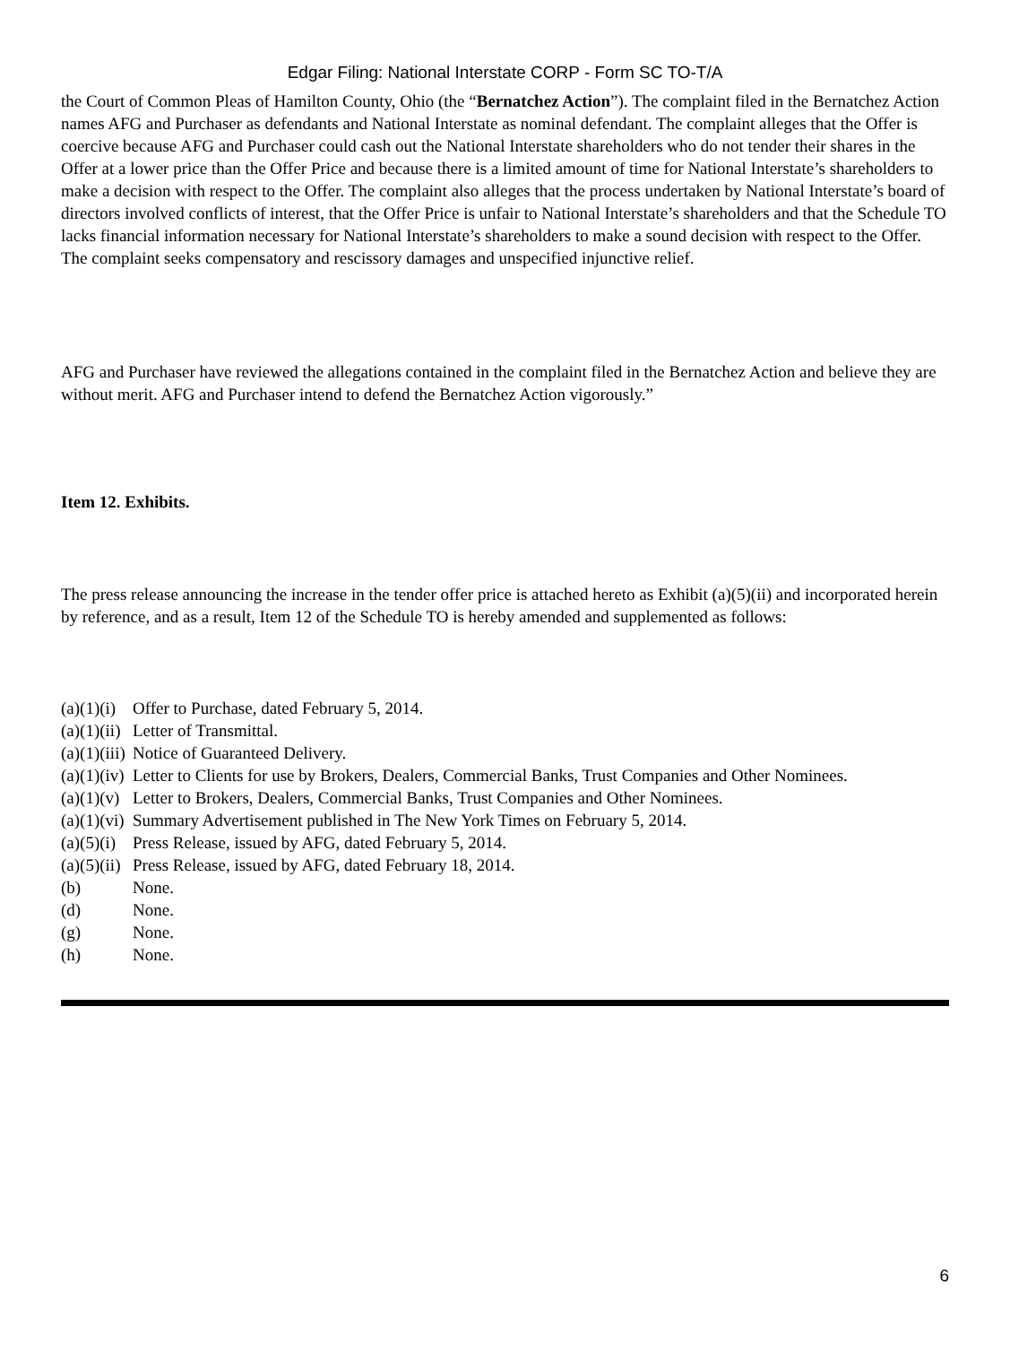Edgar Filing: National Interstate CORP - Form SC TO-T/A
the Court of Common Pleas of Hamilton County, Ohio (the “Bernatchez Action”). The complaint filed in the Bernatchez Action names AFG and Purchaser as defendants and National Interstate as nominal defendant. The complaint alleges that the Offer is coercive because AFG and Purchaser could cash out the National Interstate shareholders who do not tender their shares in the Offer at a lower price than the Offer Price and because there is a limited amount of time for National Interstate’s shareholders to make a decision with respect to the Offer. The complaint also alleges that the process undertaken by National Interstate’s board of directors involved conflicts of interest, that the Offer Price is unfair to National Interstate’s shareholders and that the Schedule TO lacks financial information necessary for National Interstate’s shareholders to make a sound decision with respect to the Offer. The complaint seeks compensatory and rescissory damages and unspecified injunctive relief.
AFG and Purchaser have reviewed the allegations contained in the complaint filed in the Bernatchez Action and believe they are without merit. AFG and Purchaser intend to defend the Bernatchez Action vigorously.”
Item 12. Exhibits.
The press release announcing the increase in the tender offer price is attached hereto as Exhibit (a)(5)(ii) and incorporated herein by reference, and as a result, Item 12 of the Schedule TO is hereby amended and supplemented as follows:
| (a)(1)(i) | Offer to Purchase, dated February 5, 2014. |
| (a)(1)(ii) | Letter of Transmittal. |
| (a)(1)(iii) | Notice of Guaranteed Delivery. |
| (a)(1)(iv) | Letter to Clients for use by Brokers, Dealers, Commercial Banks, Trust Companies and Other Nominees. |
| (a)(1)(v) | Letter to Brokers, Dealers, Commercial Banks, Trust Companies and Other Nominees. |
| (a)(1)(vi) | Summary Advertisement published in The New York Times on February 5, 2014. |
| (a)(5)(i) | Press Release, issued by AFG, dated February 5, 2014. |
| (a)(5)(ii) | Press Release, issued by AFG, dated February 18, 2014. |
| (b) | None. |
| (d) | None. |
| (g) | None. |
| (h) | None. |
6